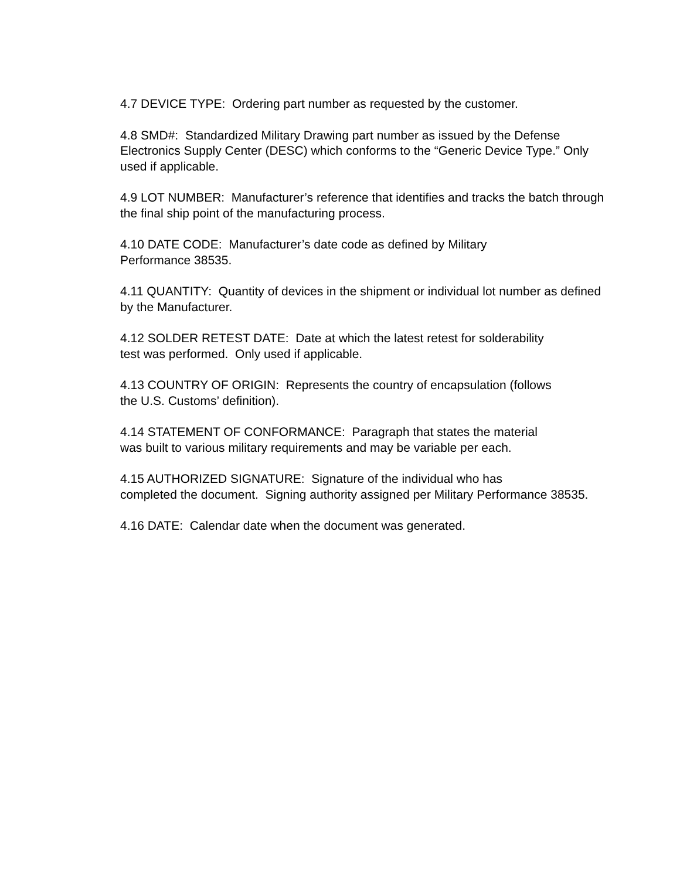4.7 DEVICE TYPE: Ordering part number as requested by the customer.
4.8 SMD#: Standardized Military Drawing part number as issued by the Defense Electronics Supply Center (DESC) which conforms to the “Generic Device Type.” Only used if applicable.
4.9 LOT NUMBER: Manufacturer’s reference that identifies and tracks the batch through the final ship point of the manufacturing process.
4.10 DATE CODE: Manufacturer’s date code as defined by Military
Performance 38535.
4.11 QUANTITY: Quantity of devices in the shipment or individual lot number as defined by the Manufacturer.
4.12 SOLDER RETEST DATE: Date at which the latest retest for solderability
test was performed. Only used if applicable.
4.13 COUNTRY OF ORIGIN: Represents the country of encapsulation (follows
the U.S. Customs’ definition).
4.14 STATEMENT OF CONFORMANCE: Paragraph that states the material
was built to various military requirements and may be variable per each.
4.15 AUTHORIZED SIGNATURE: Signature of the individual who has
completed the document. Signing authority assigned per Military Performance 38535.
4.16 DATE: Calendar date when the document was generated.